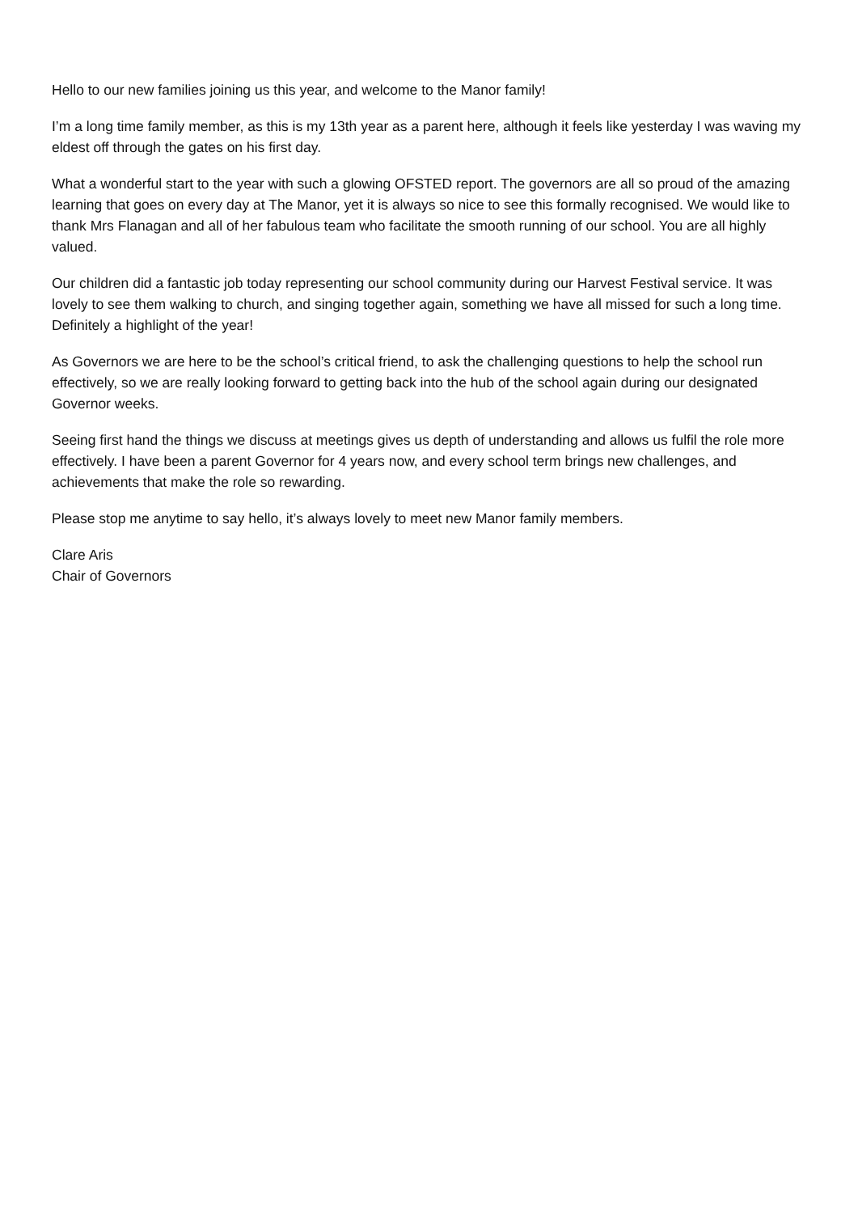Hello to our new families joining us this year, and welcome to the Manor family!
I’m a long time family member, as this is my 13th year as a parent here, although it feels like yesterday I was waving my eldest off through the gates on his first day.
What a wonderful start to the year with such a glowing OFSTED report. The governors are all so proud of the amazing learning that goes on every day at The Manor, yet it is always so nice to see this formally recognised. We would like to thank Mrs Flanagan and all of her fabulous team who facilitate the smooth running of our school. You are all highly valued.
Our children did a fantastic job today representing our school community during our Harvest Festival service. It was lovely to see them walking to church, and singing together again, something we have all missed for such a long time. Definitely a highlight of the year!
As Governors we are here to be the school’s critical friend, to ask the challenging questions to help the school run effectively, so we are really looking forward to getting back into the hub of the school again during our designated Governor weeks.
Seeing first hand the things we discuss at meetings gives us depth of understanding and allows us fulfil the role more effectively. I have been a parent Governor for 4 years now, and every school term brings new challenges, and achievements that make the role so rewarding.
Please stop me anytime to say hello, it’s always lovely to meet new Manor family members.
Clare Aris
Chair of Governors